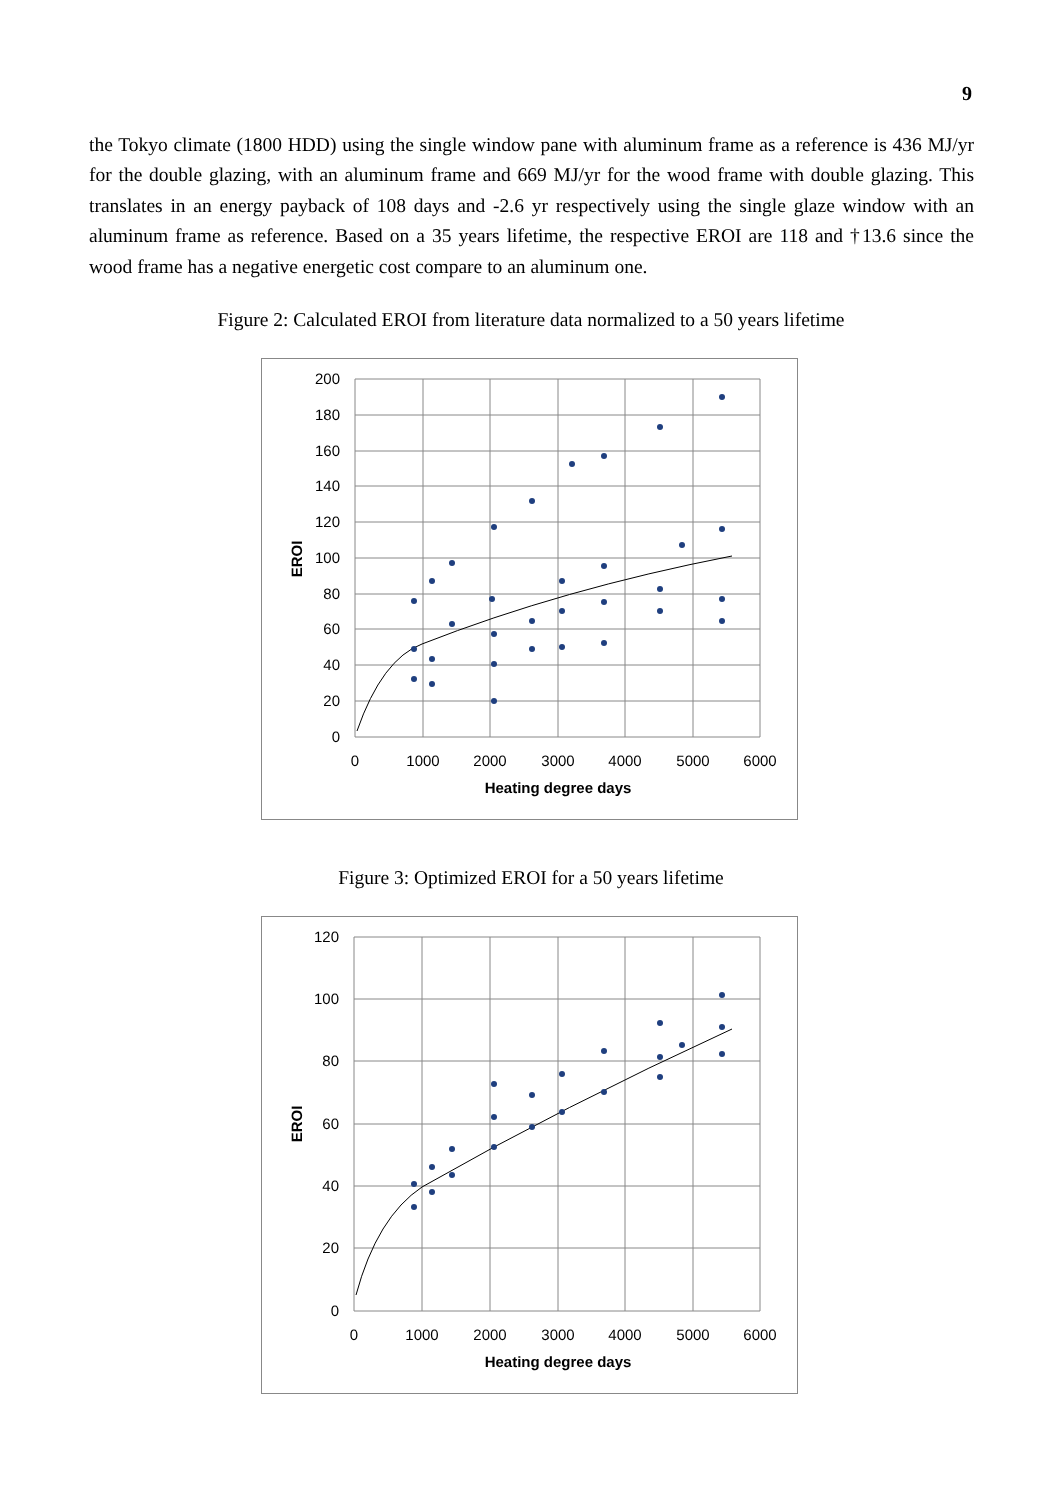9
the Tokyo climate (1800 HDD) using the single window pane with aluminum frame as a reference is 436 MJ/yr for the double glazing, with an aluminum frame and 669 MJ/yr for the wood frame with double glazing. This translates in an energy payback of 108 days and -2.6 yr respectively using the single glaze window with an aluminum frame as reference. Based on a 35 years lifetime, the respective EROI are 118 and †13.6 since the wood frame has a negative energetic cost compare to an aluminum one.
Figure 2: Calculated EROI from literature data normalized to a 50 years lifetime
200
180
160
140
120
100
80
60
40
20
0
0
1000
2000
3000
4000
5000
6000
Heating degree days
EROI
Figure 3: Optimized EROI for a 50 years lifetime
120
100
80
60
40
20
0
0
1000
2000
3000
4000
5000
6000
Heating degree days
EROI